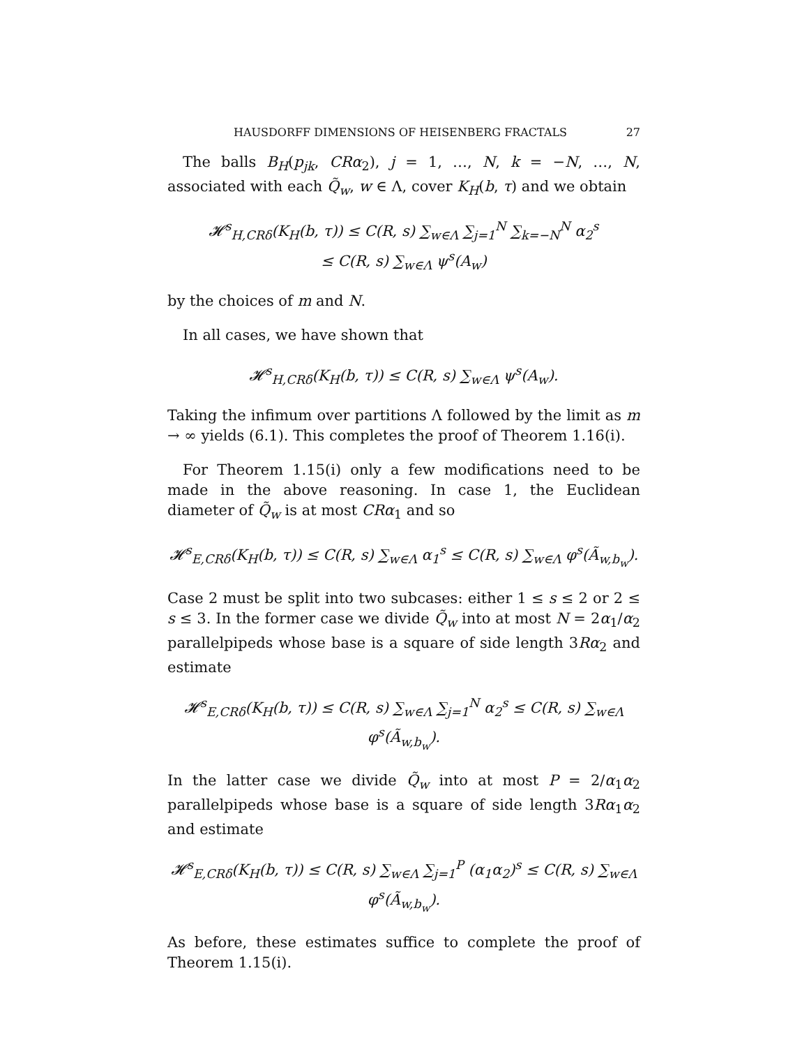HAUSDORFF DIMENSIONS OF HEISENBERG FRACTALS 27
The balls B<sub>H</sub>(p<sub>jk</sub>, CRα<sub>2</sub>), j = 1, …, N, k = −N, …, N, associated with each Q̃<sub>w</sub>, w ∈ Λ, cover K<sub>H</sub>(b, τ) and we obtain
𝓗<sup>s</sup><sub>H,CRδ</sub>(K<sub>H</sub>(b, τ)) ≤ C(R, s) ∑<sub>w∈Λ</sub> ∑<sub>j=1</sub><sup>N</sup> ∑<sub>k=−N</sub><sup>N</sup> α<sub>2</sub><sup>s</sup>
≤ C(R, s) ∑<sub>w∈Λ</sub> ψ<sup>s</sup>(A<sub>w</sub>)
by the choices of m and N.
In all cases, we have shown that
𝓗<sup>s</sup><sub>H,CRδ</sub>(K<sub>H</sub>(b, τ)) ≤ C(R, s) ∑<sub>w∈Λ</sub> ψ<sup>s</sup>(A<sub>w</sub>).
Taking the infimum over partitions Λ followed by the limit as m → ∞ yields (6.1). This completes the proof of Theorem 1.16(i).
For Theorem 1.15(i) only a few modifications need to be made in the above reasoning. In case 1, the Euclidean diameter of Q̃<sub>w</sub> is at most CRα<sub>1</sub> and so
𝓗<sup>s</sup><sub>E,CRδ</sub>(K<sub>H</sub>(b, τ)) ≤ C(R, s) ∑<sub>w∈Λ</sub> α<sub>1</sub><sup>s</sup> ≤ C(R, s) ∑<sub>w∈Λ</sub> φ<sup>s</sup>(Ã<sub>w,b<sub>w</sub></sub>).
Case 2 must be split into two subcases: either 1 ≤ s ≤ 2 or 2 ≤ s ≤ 3. In the former case we divide Q̃<sub>w</sub> into at most N = 2α<sub>1</sub>/α<sub>2</sub> parallelpipeds whose base is a square of side length 3Rα<sub>2</sub> and estimate
𝓗<sup>s</sup><sub>E,CRδ</sub>(K<sub>H</sub>(b, τ)) ≤ C(R, s) ∑<sub>w∈Λ</sub> ∑<sub>j=1</sub><sup>N</sup> α<sub>2</sub><sup>s</sup> ≤ C(R, s) ∑<sub>w∈Λ</sub> φ<sup>s</sup>(Ã<sub>w,b<sub>w</sub></sub>).
In the latter case we divide Q̃<sub>w</sub> into at most P = 2/α<sub>1</sub>α<sub>2</sub> parallelpipeds whose base is a square of side length 3Rα<sub>1</sub>α<sub>2</sub> and estimate
𝓗<sup>s</sup><sub>E,CRδ</sub>(K<sub>H</sub>(b, τ)) ≤ C(R, s) ∑<sub>w∈Λ</sub> ∑<sub>j=1</sub><sup>P</sup> (α<sub>1</sub>α<sub>2</sub>)<sup>s</sup> ≤ C(R, s) ∑<sub>w∈Λ</sub> φ<sup>s</sup>(Ã<sub>w,b<sub>w</sub></sub>).
As before, these estimates suffice to complete the proof of Theorem 1.15(i).